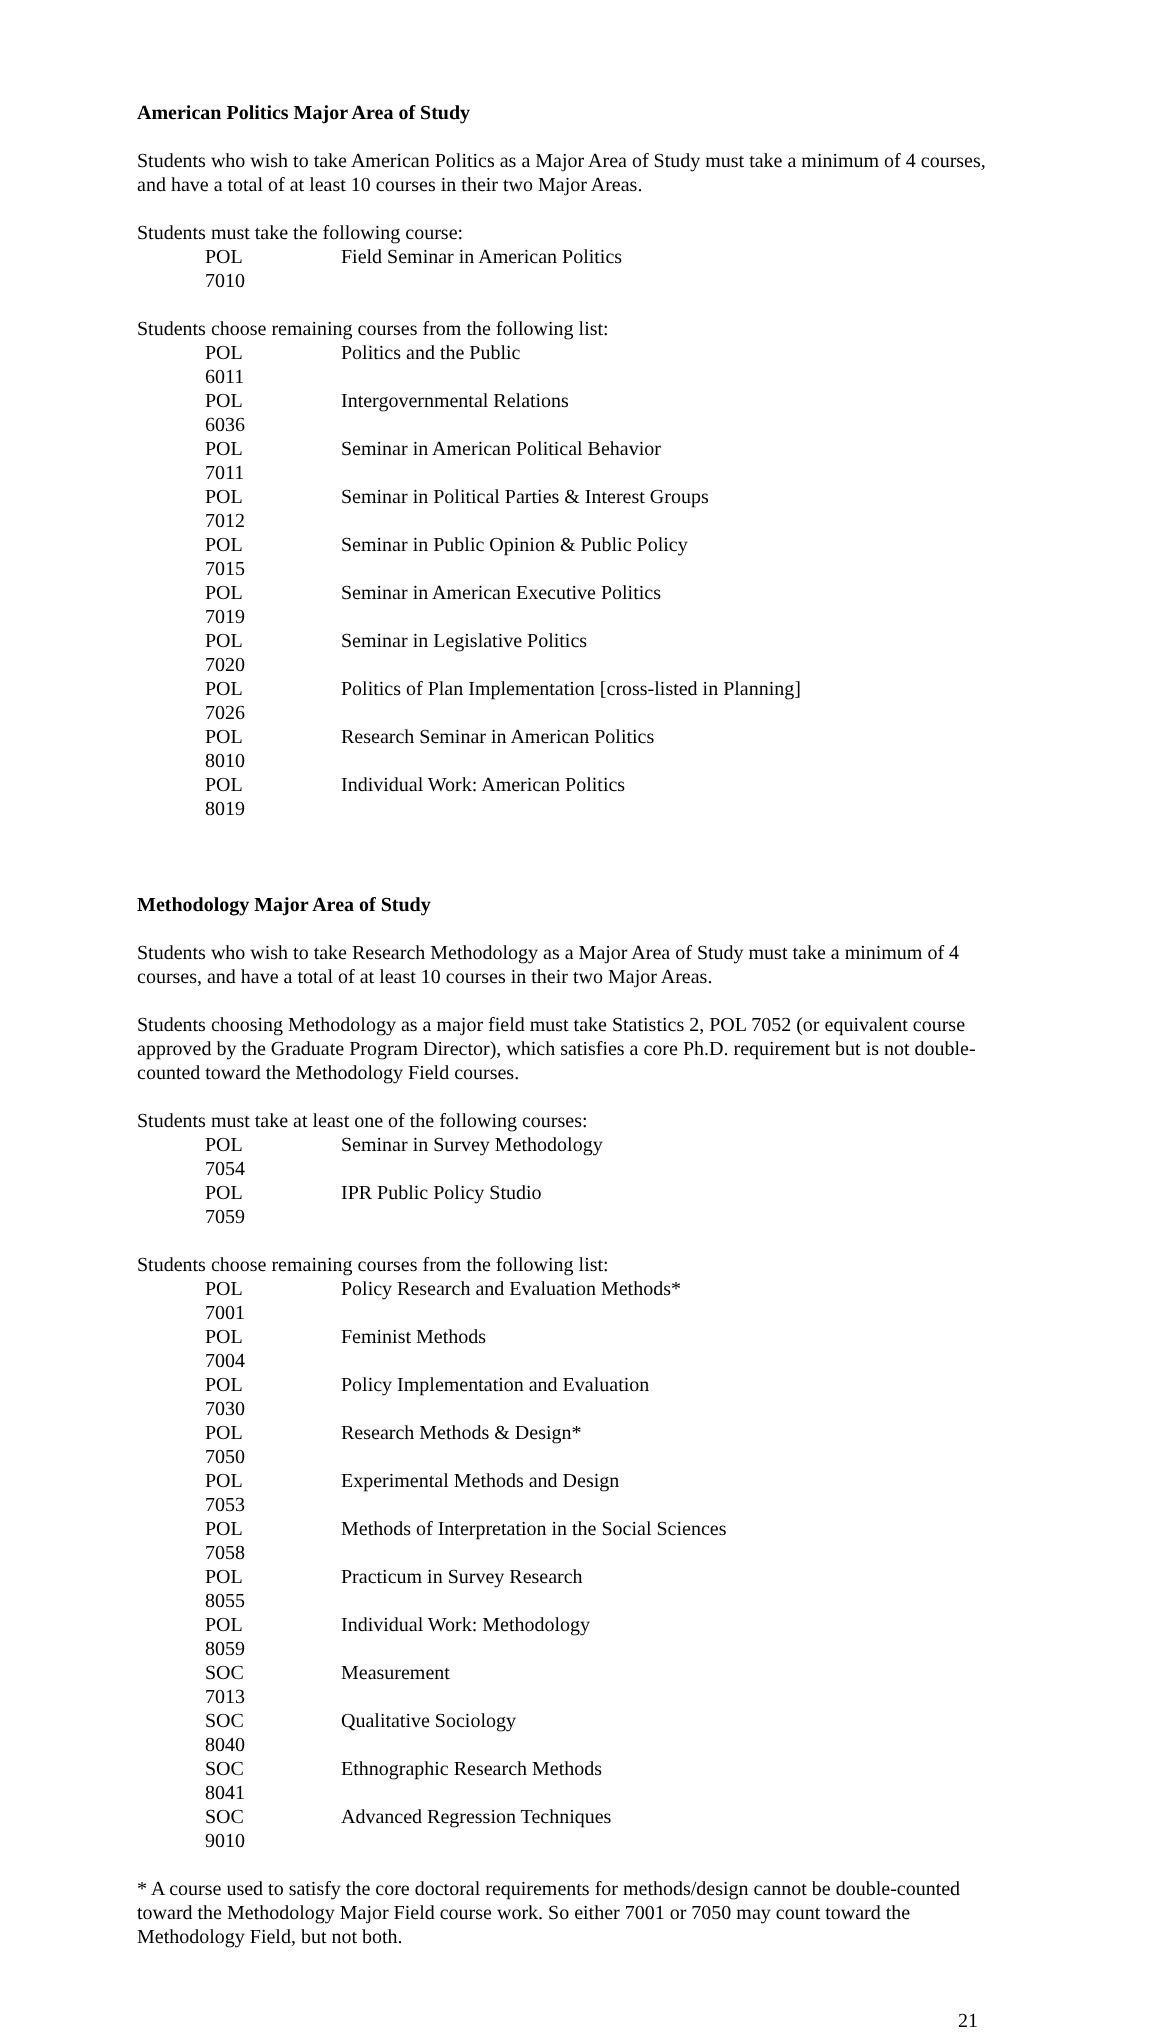American Politics Major Area of Study
Students who wish to take American Politics as a Major Area of Study must take a minimum of 4 courses, and have a total of at least 10 courses in their two Major Areas.
Students must take the following course:
POL 7010 Field Seminar in American Politics
Students choose remaining courses from the following list:
POL 6011 Politics and the Public
POL 6036 Intergovernmental Relations
POL 7011 Seminar in American Political Behavior
POL 7012 Seminar in Political Parties & Interest Groups
POL 7015 Seminar in Public Opinion & Public Policy
POL 7019 Seminar in American Executive Politics
POL 7020 Seminar in Legislative Politics
POL 7026 Politics of Plan Implementation [cross-listed in Planning]
POL 8010 Research Seminar in American Politics
POL 8019 Individual Work: American Politics
Methodology Major Area of Study
Students who wish to take Research Methodology as a Major Area of Study must take a minimum of 4 courses, and have a total of at least 10 courses in their two Major Areas.
Students choosing Methodology as a major field must take Statistics 2, POL 7052 (or equivalent course approved by the Graduate Program Director), which satisfies a core Ph.D. requirement but is not double-counted toward the Methodology Field courses.
Students must take at least one of the following courses:
POL 7054 Seminar in Survey Methodology
POL 7059 IPR Public Policy Studio
Students choose remaining courses from the following list:
POL 7001 Policy Research and Evaluation Methods*
POL 7004 Feminist Methods
POL 7030 Policy Implementation and Evaluation
POL 7050 Research Methods & Design*
POL 7053 Experimental Methods and Design
POL 7058 Methods of Interpretation in the Social Sciences
POL 8055 Practicum in Survey Research
POL 8059 Individual Work: Methodology
SOC 7013 Measurement
SOC 8040 Qualitative Sociology
SOC 8041 Ethnographic Research Methods
SOC 9010 Advanced Regression Techniques
* A course used to satisfy the core doctoral requirements for methods/design cannot be double-counted toward the Methodology Major Field course work. So either 7001 or 7050 may count toward the Methodology Field, but not both.
21